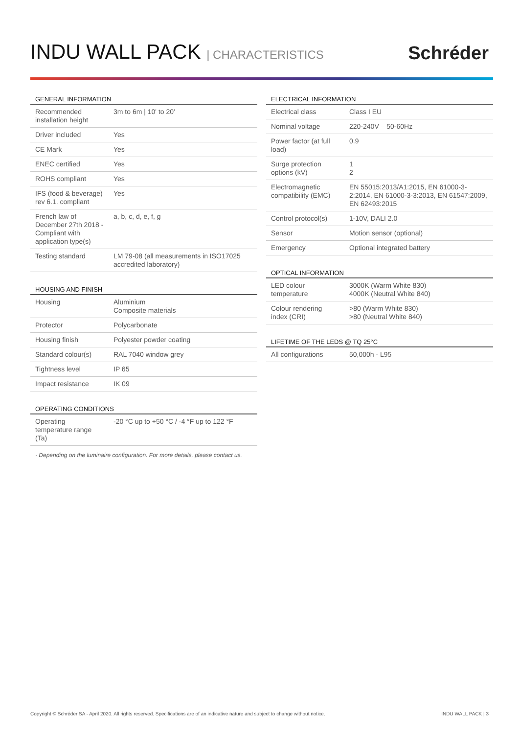INDU WALL PACK | CHARACTERISTICS
Schréder
GENERAL INFORMATION
| Recommended installation height | 3m to 6m / 10' to 20' |
| Driver included | Yes |
| CE Mark | Yes |
| ENEC certified | Yes |
| ROHS compliant | Yes |
| IFS (food & beverage) rev 6.1. compliant | Yes |
| French law of December 27th 2018 - Compliant with application type(s) | a, b, c, d, e, f, g |
| Testing standard | LM 79-08 (all measurements in ISO17025 accredited laboratory) |
HOUSING AND FINISH
| Housing | Aluminium Composite materials |
| Protector | Polycarbonate |
| Housing finish | Polyester powder coating |
| Standard colour(s) | RAL 7040 window grey |
| Tightness level | IP 65 |
| Impact resistance | IK 09 |
OPERATING CONDITIONS
| Operating temperature range (Ta) | -20 °C up to +50 °C / -4 °F up to 122 °F |
· Depending on the luminaire configuration. For more details, please contact us.
ELECTRICAL INFORMATION
| Electrical class | Class I EU |
| Nominal voltage | 220-240V – 50-60Hz |
| Power factor (at full load) | 0.9 |
| Surge protection options (kV) | 1 2 |
| Electromagnetic compatibility (EMC) | EN 55015:2013/A1:2015, EN 61000-3-2:2014, EN 61000-3-3:2013, EN 61547:2009, EN 62493:2015 |
| Control protocol(s) | 1-10V, DALI 2.0 |
| Sensor | Motion sensor (optional) |
| Emergency | Optional integrated battery |
OPTICAL INFORMATION
| LED colour temperature | 3000K (Warm White 830) 4000K (Neutral White 840) |
| Colour rendering index (CRI) | >80 (Warm White 830) >80 (Neutral White 840) |
LIFETIME OF THE LEDS @ TQ 25°C
| All configurations | 50,000h - L95 |
Copyright © Schréder SA - April 2020. All rights reserved. Specifications are of an indicative nature and subject to change without notice. INDU WALL PACK | 3